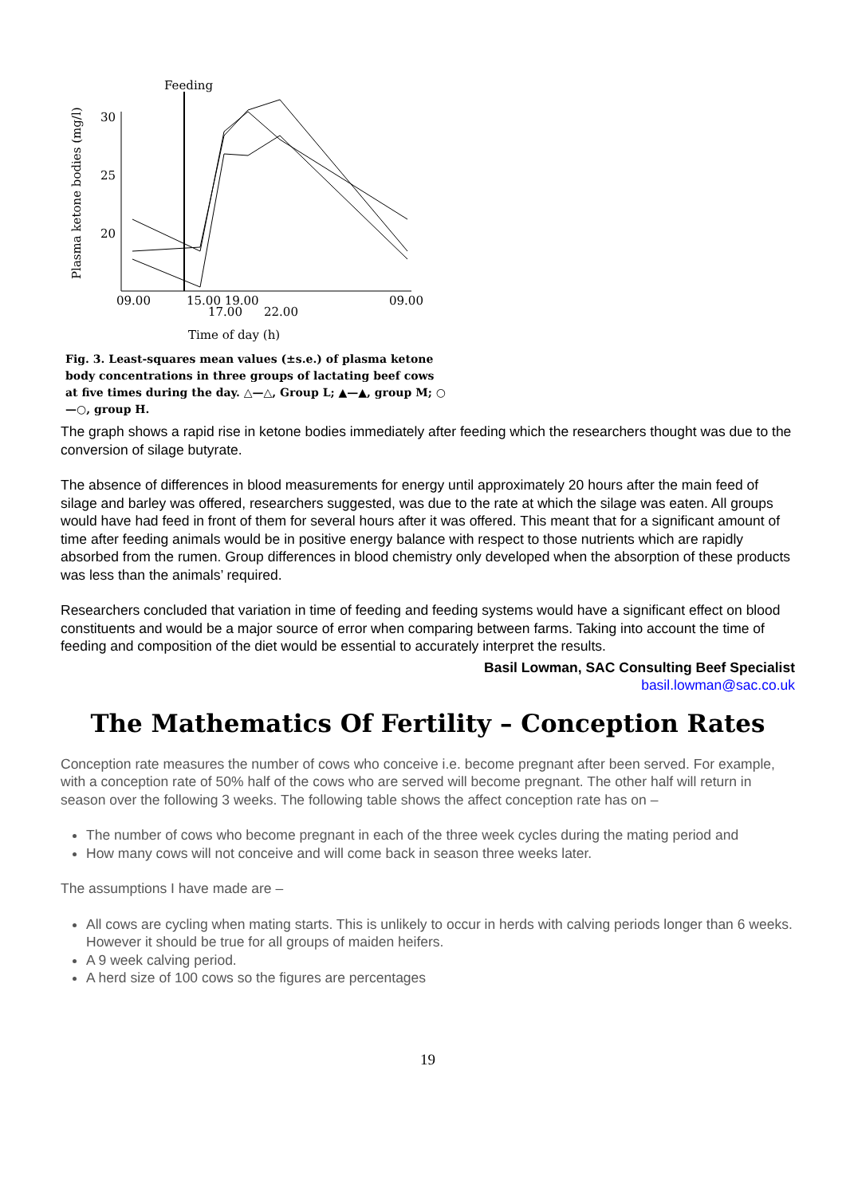Feeding
Plasma ketone bodies (mg/l)
30
25
20
09.00
15.00 19.00
17.00
22.00
09.00
Time of day (h)
Fig. 3. Least-squares mean values (±s.e.) of plasma ketone body concentrations in three groups of lactating beef cows at five times during the day. △—△, Group L; ▲—▲, group M; ○—○, group H.
The graph shows a rapid rise in ketone bodies immediately after feeding which the researchers thought was due to the conversion of silage butyrate.
The absence of differences in blood measurements for energy until approximately 20 hours after the main feed of silage and barley was offered, researchers suggested, was due to the rate at which the silage was eaten. All groups would have had feed in front of them for several hours after it was offered. This meant that for a significant amount of time after feeding animals would be in positive energy balance with respect to those nutrients which are rapidly absorbed from the rumen. Group differences in blood chemistry only developed when the absorption of these products was less than the animals’ required.
Researchers concluded that variation in time of feeding and feeding systems would have a significant effect on blood constituents and would be a major source of error when comparing between farms. Taking into account the time of feeding and composition of the diet would be essential to accurately interpret the results.
Basil Lowman, SAC Consulting Beef Specialist
basil.lowman@sac.co.uk
The Mathematics Of Fertility – Conception Rates
Conception rate measures the number of cows who conceive i.e. become pregnant after been served. For example, with a conception rate of 50% half of the cows who are served will become pregnant. The other half will return in season over the following 3 weeks. The following table shows the affect conception rate has on –
The number of cows who become pregnant in each of the three week cycles during the mating period and
How many cows will not conceive and will come back in season three weeks later.
The assumptions I have made are –
All cows are cycling when mating starts. This is unlikely to occur in herds with calving periods longer than 6 weeks. However it should be true for all groups of maiden heifers.
A 9 week calving period.
A herd size of 100 cows so the figures are percentages
19